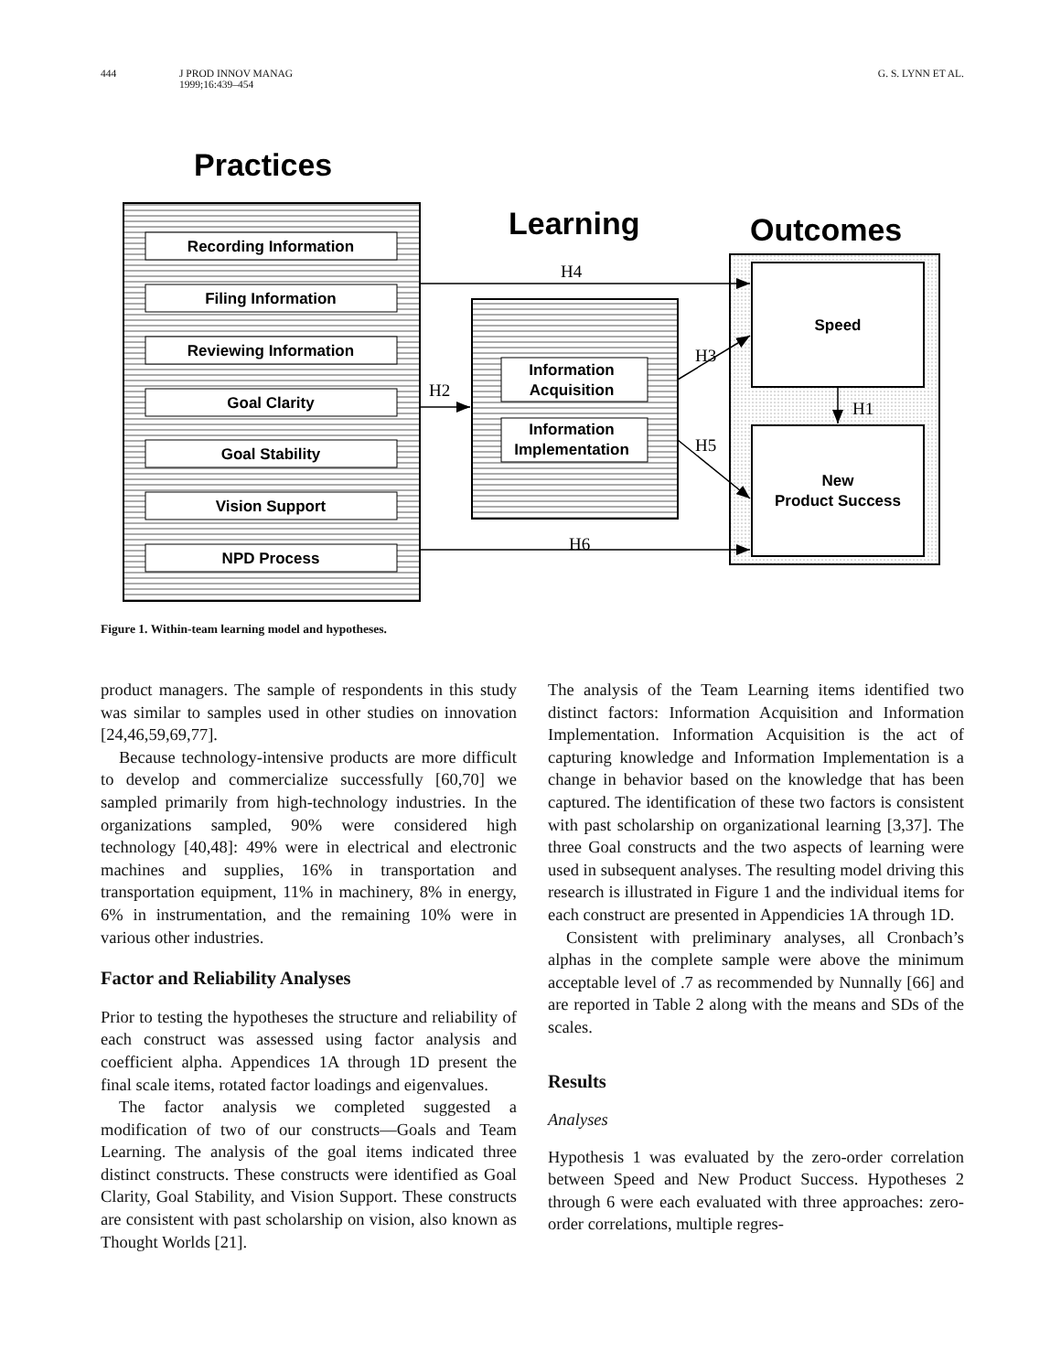444 J PROD INNOV MANAG
1999;16:439–454 G. S. LYNN ET AL.
Practices
Recording Information
Filing Information
Reviewing Information
Goal Clarity
Goal Stability
Vision Support
NPD Process
Learning
Information
Acquisition
Information
Implementation
Outcomes
Speed
New
Product Success
H4
H2
H3
H1
H5
H6
Figure 1. Within-team learning model and hypotheses.
product managers. The sample of respondents in this study was similar to samples used in other studies on innovation [24,46,59,69,77].
Because technology-intensive products are more difficult to develop and commercialize successfully [60,70] we sampled primarily from high-technology industries. In the organizations sampled, 90% were considered high technology [40,48]: 49% were in electrical and electronic machines and supplies, 16% in transportation and transportation equipment, 11% in machinery, 8% in energy, 6% in instrumentation, and the remaining 10% were in various other industries.
Factor and Reliability Analyses
Prior to testing the hypotheses the structure and reliability of each construct was assessed using factor analysis and coefficient alpha. Appendices 1A through 1D present the final scale items, rotated factor loadings and eigenvalues.
The factor analysis we completed suggested a modification of two of our constructs—Goals and Team Learning. The analysis of the goal items indicated three distinct constructs. These constructs were identified as Goal Clarity, Goal Stability, and Vision Support. These constructs are consistent with past scholarship on vision, also known as Thought Worlds [21].
The analysis of the Team Learning items identified two distinct factors: Information Acquisition and Information Implementation. Information Acquisition is the act of capturing knowledge and Information Implementation is a change in behavior based on the knowledge that has been captured. The identification of these two factors is consistent with past scholarship on organizational learning [3,37]. The three Goal constructs and the two aspects of learning were used in subsequent analyses. The resulting model driving this research is illustrated in Figure 1 and the individual items for each construct are presented in Appendicies 1A through 1D.
Consistent with preliminary analyses, all Cronbach’s alphas in the complete sample were above the minimum acceptable level of .7 as recommended by Nunnally [66] and are reported in Table 2 along with the means and SDs of the scales.
Results
Analyses
Hypothesis 1 was evaluated by the zero-order correlation between Speed and New Product Success. Hypotheses 2 through 6 were each evaluated with three approaches: zero-order correlations, multiple regres-